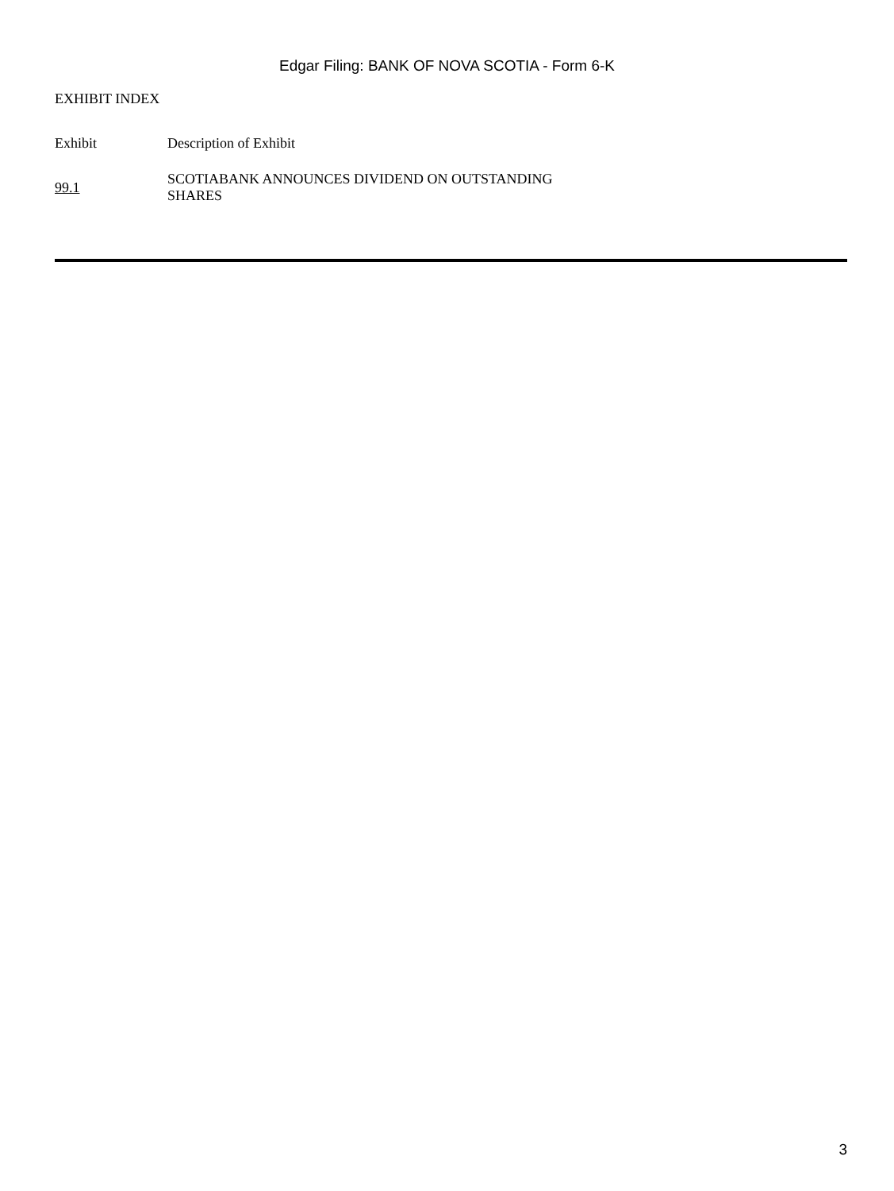Edgar Filing: BANK OF NOVA SCOTIA - Form 6-K
EXHIBIT INDEX
| Exhibit | Description of Exhibit |
| --- | --- |
| 99.1 | SCOTIABANK ANNOUNCES DIVIDEND ON OUTSTANDING SHARES |
3